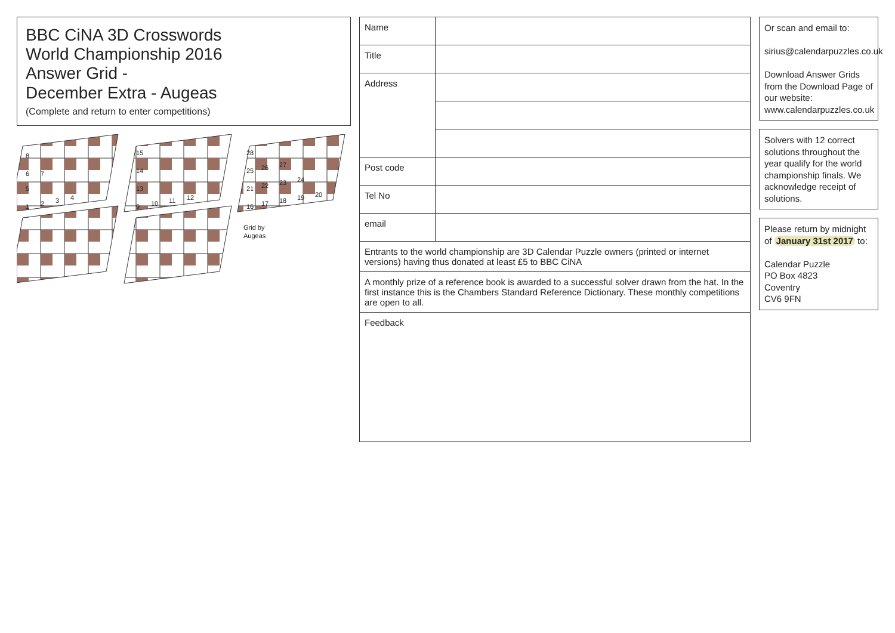BBC CiNA 3D Crosswords
World Championship 2016
Answer Grid -
December Extra - Augeas
(Complete and return to enter competitions)
1
2
3
4
5
6
7
8
9
10
11
12
13
14
15
16
17
18
19
20
21
22
23
24
25
26
27
28
Grid by
Augeas
| Name | |
| Title | |
| Address | |
| Post code | |
| Tel No | |
| email | |
| Entrants to the world championship are 3D Calendar Puzzle owners (printed or internet versions) having thus donated at least £5 to BBC CiNA | |
| A monthly prize of a reference book is awarded to a successful solver drawn from the hat. In the first instance this is the Chambers Standard Reference Dictionary. These monthly competitions are open to all. | |
| Feedback | |
Or scan and email to:
sirius@calendarpuzzles.co.uk
Download Answer Grids from the Download Page of our website:
www.calendarpuzzles.co.uk
Solvers with 12 correct solutions throughout the year qualify for the world championship finals. We acknowledge receipt of solutions.
Please return by midnight of January 31st 2017 to:
Calendar Puzzle
PO Box 4823
Coventry
CV6 9FN